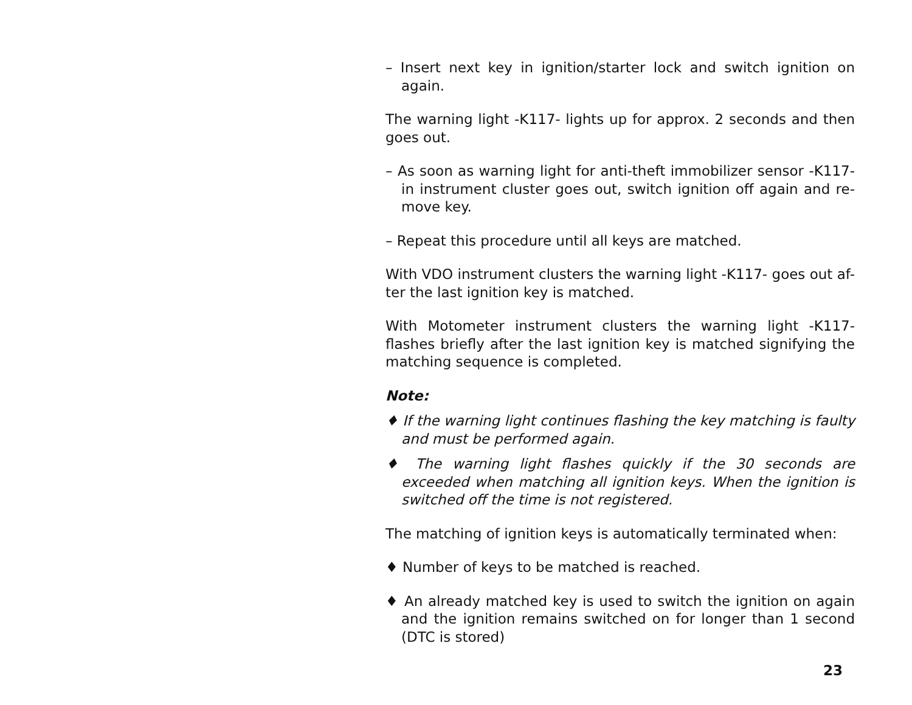– Insert next key in ignition/starter lock and switch ignition on again.
The warning light -K117- lights up for approx. 2 seconds and then goes out.
– As soon as warning light for anti-theft immobilizer sensor -K117- in instrument cluster goes out, switch ignition off again and re-move key.
– Repeat this procedure until all keys are matched.
With VDO instrument clusters the warning light -K117- goes out af-ter the last ignition key is matched.
With Motometer instrument clusters the warning light -K117- flashes briefly after the last ignition key is matched signifying the matching sequence is completed.
Note:
♦ If the warning light continues flashing the key matching is faulty and must be performed again.
♦ The warning light flashes quickly if the 30 seconds are exceeded when matching all ignition keys. When the ignition is switched off the time is not registered.
The matching of ignition keys is automatically terminated when:
♦ Number of keys to be matched is reached.
♦ An already matched key is used to switch the ignition on again and the ignition remains switched on for longer than 1 second (DTC is stored)
23